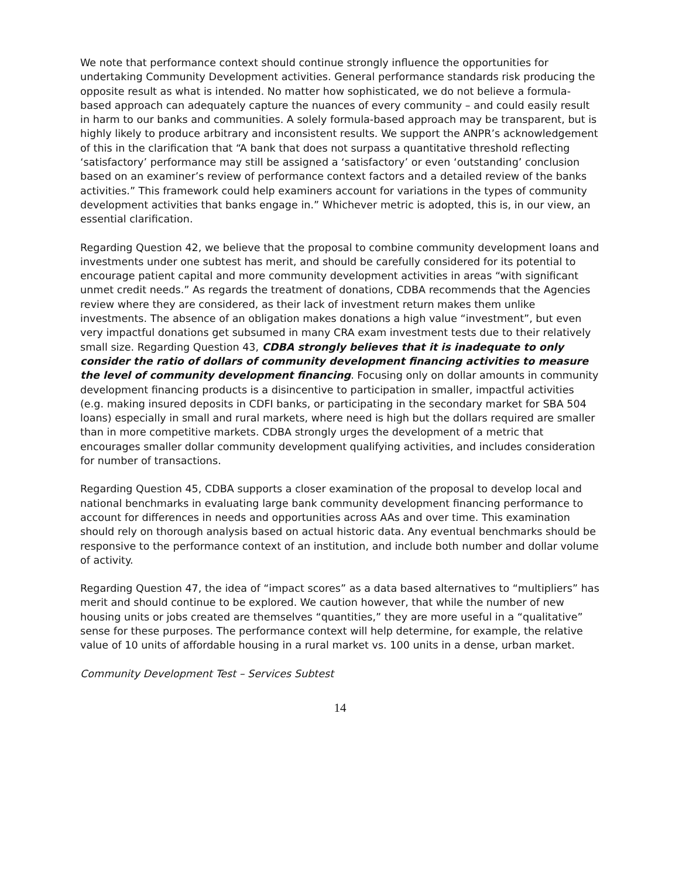We note that performance context should continue strongly influence the opportunities for undertaking Community Development activities. General performance standards risk producing the opposite result as what is intended. No matter how sophisticated, we do not believe a formula-based approach can adequately capture the nuances of every community – and could easily result in harm to our banks and communities. A solely formula-based approach may be transparent, but is highly likely to produce arbitrary and inconsistent results. We support the ANPR’s acknowledgement of this in the clarification that “A bank that does not surpass a quantitative threshold reflecting ‘satisfactory’ performance may still be assigned a ‘satisfactory’ or even ‘outstanding’ conclusion based on an examiner’s review of performance context factors and a detailed review of the banks activities.” This framework could help examiners account for variations in the types of community development activities that banks engage in.” Whichever metric is adopted, this is, in our view, an essential clarification.
Regarding Question 42, we believe that the proposal to combine community development loans and investments under one subtest has merit, and should be carefully considered for its potential to encourage patient capital and more community development activities in areas “with significant unmet credit needs.” As regards the treatment of donations, CDBA recommends that the Agencies review where they are considered, as their lack of investment return makes them unlike investments. The absence of an obligation makes donations a high value “investment”, but even very impactful donations get subsumed in many CRA exam investment tests due to their relatively small size. Regarding Question 43, CDBA strongly believes that it is inadequate to only consider the ratio of dollars of community development financing activities to measure the level of community development financing. Focusing only on dollar amounts in community development financing products is a disincentive to participation in smaller, impactful activities (e.g. making insured deposits in CDFI banks, or participating in the secondary market for SBA 504 loans) especially in small and rural markets, where need is high but the dollars required are smaller than in more competitive markets. CDBA strongly urges the development of a metric that encourages smaller dollar community development qualifying activities, and includes consideration for number of transactions.
Regarding Question 45, CDBA supports a closer examination of the proposal to develop local and national benchmarks in evaluating large bank community development financing performance to account for differences in needs and opportunities across AAs and over time. This examination should rely on thorough analysis based on actual historic data. Any eventual benchmarks should be responsive to the performance context of an institution, and include both number and dollar volume of activity.
Regarding Question 47, the idea of “impact scores” as a data based alternatives to “multipliers” has merit and should continue to be explored. We caution however, that while the number of new housing units or jobs created are themselves “quantities,” they are more useful in a “qualitative” sense for these purposes. The performance context will help determine, for example, the relative value of 10 units of affordable housing in a rural market vs. 100 units in a dense, urban market.
Community Development Test – Services Subtest
14